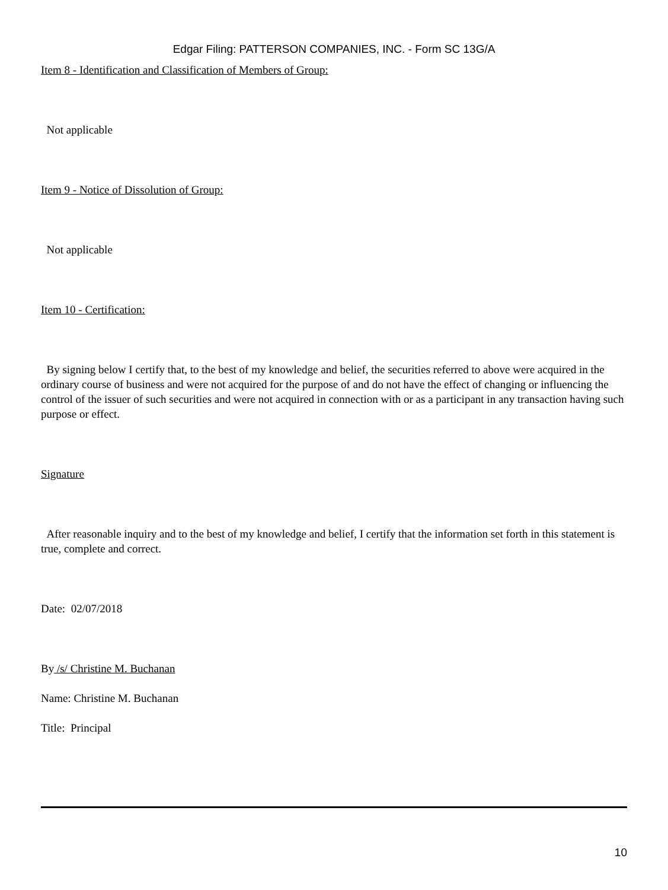Edgar Filing: PATTERSON COMPANIES, INC. - Form SC 13G/A
Item 8 - Identification and Classification of Members of Group:
Not applicable
Item 9 - Notice of Dissolution of Group:
Not applicable
Item 10 - Certification:
By signing below I certify that, to the best of my knowledge and belief, the securities referred to above were acquired in the ordinary course of business and were not acquired for the purpose of and do not have the effect of changing or influencing the control of the issuer of such securities and were not acquired in connection with or as a participant in any transaction having such purpose or effect.
Signature
After reasonable inquiry and to the best of my knowledge and belief, I certify that the information set forth in this statement is true, complete and correct.
Date: 02/07/2018
By /s/ Christine M. Buchanan
Name: Christine M. Buchanan
Title: Principal
10